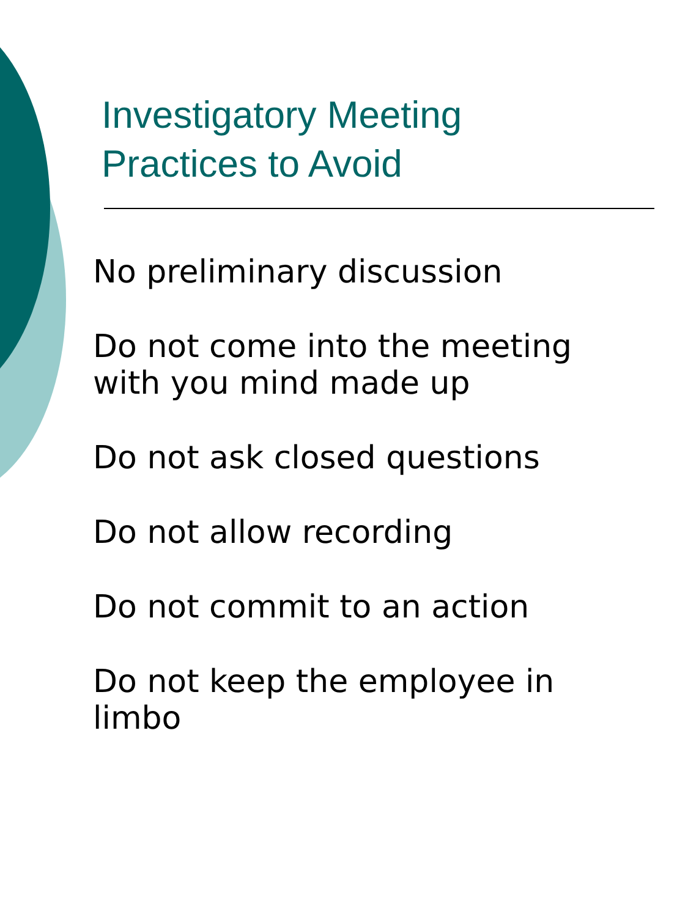Investigatory Meeting
Practices to Avoid
No preliminary discussion
Do not come into the meeting
with you mind made up
Do not ask closed questions
Do not allow recording
Do not commit to an action
Do not keep the employee in
limbo